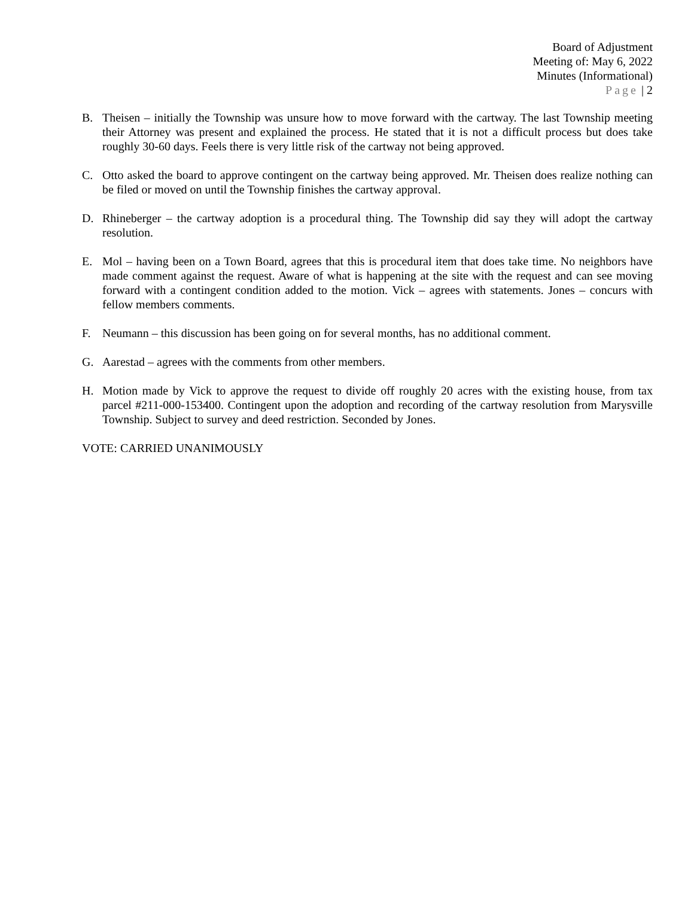Board of Adjustment
Meeting of: May 6, 2022
Minutes (Informational)
Page | 2
B. Theisen – initially the Township was unsure how to move forward with the cartway. The last Township meeting their Attorney was present and explained the process. He stated that it is not a difficult process but does take roughly 30-60 days. Feels there is very little risk of the cartway not being approved.
C. Otto asked the board to approve contingent on the cartway being approved. Mr. Theisen does realize nothing can be filed or moved on until the Township finishes the cartway approval.
D. Rhineberger – the cartway adoption is a procedural thing. The Township did say they will adopt the cartway resolution.
E. Mol – having been on a Town Board, agrees that this is procedural item that does take time. No neighbors have made comment against the request. Aware of what is happening at the site with the request and can see moving forward with a contingent condition added to the motion. Vick – agrees with statements. Jones – concurs with fellow members comments.
F. Neumann – this discussion has been going on for several months, has no additional comment.
G. Aarestad – agrees with the comments from other members.
H. Motion made by Vick to approve the request to divide off roughly 20 acres with the existing house, from tax parcel #211-000-153400. Contingent upon the adoption and recording of the cartway resolution from Marysville Township. Subject to survey and deed restriction. Seconded by Jones.
VOTE: CARRIED UNANIMOUSLY